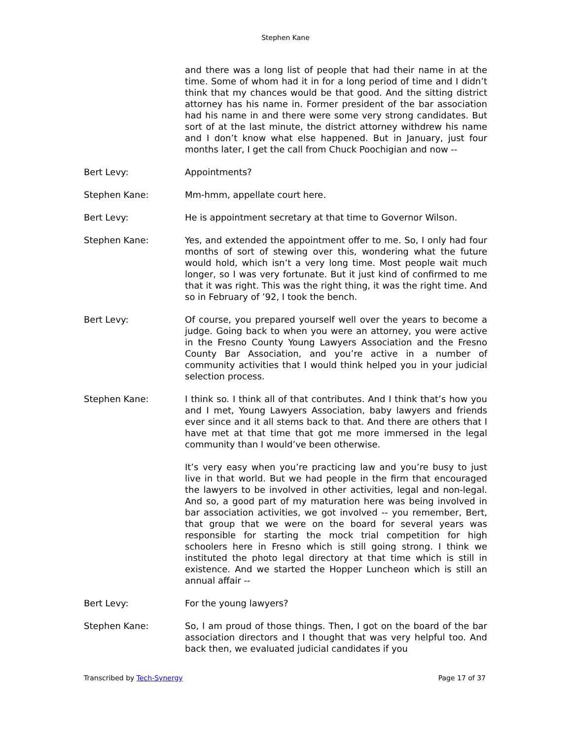Stephen Kane
and there was a long list of people that had their name in at the time. Some of whom had it in for a long period of time and I didn’t think that my chances would be that good. And the sitting district attorney has his name in. Former president of the bar association had his name in and there were some very strong candidates. But sort of at the last minute, the district attorney withdrew his name and I don’t know what else happened. But in January, just four months later, I get the call from Chuck Poochigian and now --
Bert Levy: Appointments?
Stephen Kane: Mm-hmm, appellate court here.
Bert Levy: He is appointment secretary at that time to Governor Wilson.
Stephen Kane: Yes, and extended the appointment offer to me. So, I only had four months of sort of stewing over this, wondering what the future would hold, which isn’t a very long time. Most people wait much longer, so I was very fortunate. But it just kind of confirmed to me that it was right. This was the right thing, it was the right time. And so in February of ’92, I took the bench.
Bert Levy: Of course, you prepared yourself well over the years to become a judge. Going back to when you were an attorney, you were active in the Fresno County Young Lawyers Association and the Fresno County Bar Association, and you’re active in a number of community activities that I would think helped you in your judicial selection process.
Stephen Kane: I think so. I think all of that contributes. And I think that’s how you and I met, Young Lawyers Association, baby lawyers and friends ever since and it all stems back to that. And there are others that I have met at that time that got me more immersed in the legal community than I would’ve been otherwise.
It’s very easy when you’re practicing law and you’re busy to just live in that world. But we had people in the firm that encouraged the lawyers to be involved in other activities, legal and non-legal. And so, a good part of my maturation here was being involved in bar association activities, we got involved -- you remember, Bert, that group that we were on the board for several years was responsible for starting the mock trial competition for high schoolers here in Fresno which is still going strong. I think we instituted the photo legal directory at that time which is still in existence. And we started the Hopper Luncheon which is still an annual affair --
Bert Levy: For the young lawyers?
Stephen Kane: So, I am proud of those things. Then, I got on the board of the bar association directors and I thought that was very helpful too. And back then, we evaluated judicial candidates if you
Transcribed by Tech-Synergy Page 17 of 37